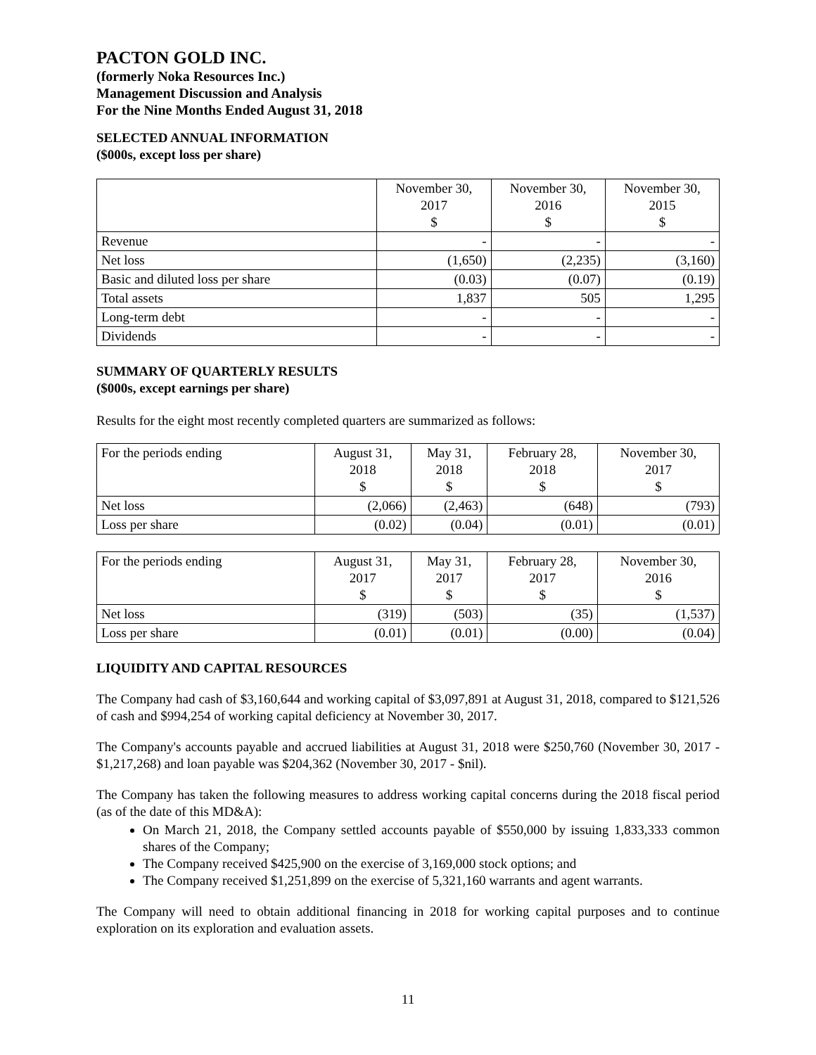PACTON GOLD INC.
(formerly Noka Resources Inc.)
Management Discussion and Analysis
For the Nine Months Ended August 31, 2018
SELECTED ANNUAL INFORMATION
($000s, except loss per share)
| | November 30, 2017 $ | November 30, 2016 $ | November 30, 2015 $ |
| --- | --- | --- | --- |
| Revenue | - | - | - |
| Net loss | (1,650) | (2,235) | (3,160) |
| Basic and diluted loss per share | (0.03) | (0.07) | (0.19) |
| Total assets | 1,837 | 505 | 1,295 |
| Long-term debt | - | - | - |
| Dividends | - | - | - |
SUMMARY OF QUARTERLY RESULTS
($000s, except earnings per share)
Results for the eight most recently completed quarters are summarized as follows:
| For the periods ending | August 31, 2018 $ | May 31, 2018 $ | February 28, 2018 $ | November 30, 2017 $ |
| --- | --- | --- | --- | --- |
| Net loss | (2,066) | (2,463) | (648) | (793) |
| Loss per share | (0.02) | (0.04) | (0.01) | (0.01) |
| For the periods ending | August 31, 2017 $ | May 31, 2017 $ | February 28, 2017 $ | November 30, 2016 $ |
| --- | --- | --- | --- | --- |
| Net loss | (319) | (503) | (35) | (1,537) |
| Loss per share | (0.01) | (0.01) | (0.00) | (0.04) |
LIQUIDITY AND CAPITAL RESOURCES
The Company had cash of $3,160,644 and working capital of $3,097,891 at August 31, 2018, compared to $121,526 of cash and $994,254 of working capital deficiency at November 30, 2017.
The Company's accounts payable and accrued liabilities at August 31, 2018 were $250,760 (November 30, 2017 - $1,217,268) and loan payable was $204,362 (November 30, 2017 - $nil).
The Company has taken the following measures to address working capital concerns during the 2018 fiscal period (as of the date of this MD&A):
On March 21, 2018, the Company settled accounts payable of $550,000 by issuing 1,833,333 common shares of the Company;
The Company received $425,900 on the exercise of 3,169,000 stock options; and
The Company received $1,251,899 on the exercise of 5,321,160 warrants and agent warrants.
The Company will need to obtain additional financing in 2018 for working capital purposes and to continue exploration on its exploration and evaluation assets.
11